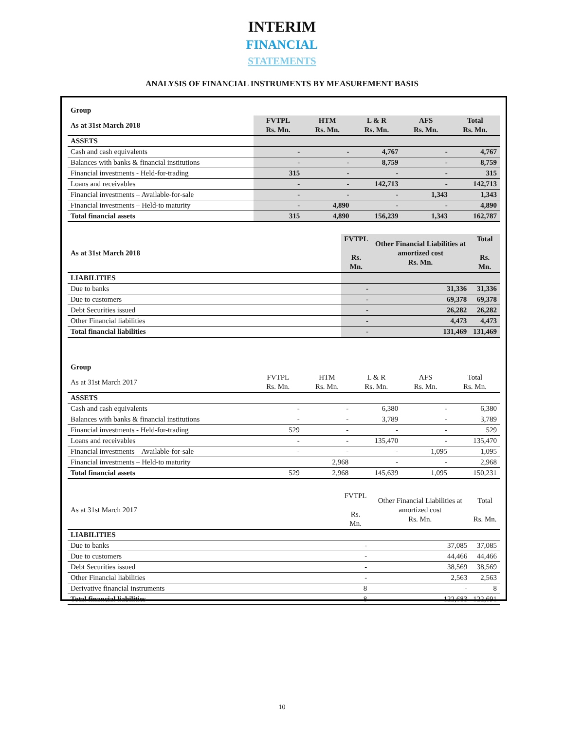INTERIM
FINANCIAL
STATEMENTS
ANALYSIS OF FINANCIAL INSTRUMENTS BY MEASUREMENT BASIS
| Group | | | | | |
| As at 31st March 2018 | FVTPL Rs. Mn. | HTM Rs. Mn. | L & R Rs. Mn. | AFS Rs. Mn. | Total Rs. Mn. |
| ASSETS | | | | | |
| Cash and cash equivalents | - | - | 4,767 | - | 4,767 |
| Balances with banks & financial institutions | - | - | 8,759 | - | 8,759 |
| Financial investments - Held-for-trading | 315 | - | - | - | 315 |
| Loans and receivables | - | - | 142,713 | - | 142,713 |
| Financial investments – Available-for-sale | - | - | - | 1,343 | 1,343 |
| Financial investments – Held-to maturity | - | 4,890 | - | - | 4,890 |
| Total financial assets | 315 | 4,890 | 156,239 | 1,343 | 162,787 |
| As at 31st March 2018 | FVTPL Rs. Mn. | Other Financial Liabilities at amortized cost Rs. Mn. | Total Rs. Mn. |
| LIABILITIES | | | |
| Due to banks | - | 31,336 | 31,336 |
| Due to customers | - | 69,378 | 69,378 |
| Debt Securities issued | - | 26,282 | 26,282 |
| Other Financial liabilities | - | 4,473 | 4,473 |
| Total financial liabilities | - | 131,469 | 131,469 |
| Group | | | | | |
| As at 31st March 2017 | FVTPL Rs. Mn. | HTM Rs. Mn. | L & R Rs. Mn. | AFS Rs. Mn. | Total Rs. Mn. |
| ASSETS | | | | | |
| Cash and cash equivalents | - | - | 6,380 | - | 6,380 |
| Balances with banks & financial institutions | - | - | 3,789 | - | 3,789 |
| Financial investments - Held-for-trading | 529 | - | - | - | 529 |
| Loans and receivables | - | - | 135,470 | - | 135,470 |
| Financial investments – Available-for-sale | - | - | - | 1,095 | 1,095 |
| Financial investments – Held-to maturity | | 2,968 | - | - | 2,968 |
| Total financial assets | 529 | 2,968 | 145,639 | 1,095 | 150,231 |
| As at 31st March 2017 | FVTPL Rs. Mn. | Other Financial Liabilities at amortized cost Rs. Mn. | Total Rs. Mn. |
| LIABILITIES | | | |
| Due to banks | - | 37,085 | 37,085 |
| Due to customers | - | 44,466 | 44,466 |
| Debt Securities issued | - | 38,569 | 38,569 |
| Other Financial liabilities | - | 2,563 | 2,563 |
| Derivative financial instruments | 8 | - | 8 |
| Total financial liabilities | 8 | 122,683 | 122,691 |
10